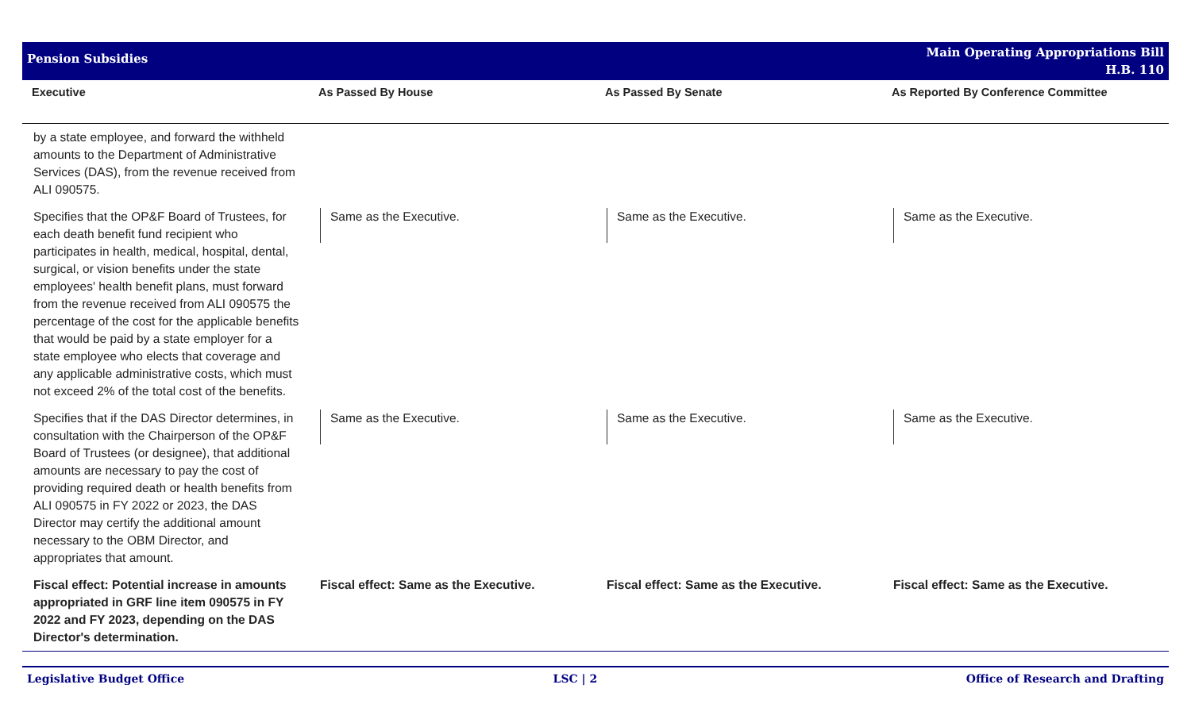Pension Subsidies
Main Operating Appropriations Bill
H.B. 110
| Executive | As Passed By House | As Passed By Senate | As Reported By Conference Committee |
| --- | --- | --- | --- |
| by a state employee, and forward the withheld amounts to the Department of Administrative Services (DAS), from the revenue received from ALI 090575. | | | |
| Specifies that the OP&F Board of Trustees, for each death benefit fund recipient who participates in health, medical, hospital, dental, surgical, or vision benefits under the state employees' health benefit plans, must forward from the revenue received from ALI 090575 the percentage of the cost for the applicable benefits that would be paid by a state employer for a state employee who elects that coverage and any applicable administrative costs, which must not exceed 2% of the total cost of the benefits. | Same as the Executive. | Same as the Executive. | Same as the Executive. |
| Specifies that if the DAS Director determines, in consultation with the Chairperson of the OP&F Board of Trustees (or designee), that additional amounts are necessary to pay the cost of providing required death or health benefits from ALI 090575 in FY 2022 or 2023, the DAS Director may certify the additional amount necessary to the OBM Director, and appropriates that amount. | Same as the Executive. | Same as the Executive. | Same as the Executive. |
| Fiscal effect: Potential increase in amounts appropriated in GRF line item 090575 in FY 2022 and FY 2023, depending on the DAS Director's determination. | Fiscal effect: Same as the Executive. | Fiscal effect: Same as the Executive. | Fiscal effect: Same as the Executive. |
Legislative Budget Office LSC | 2 Office of Research and Drafting